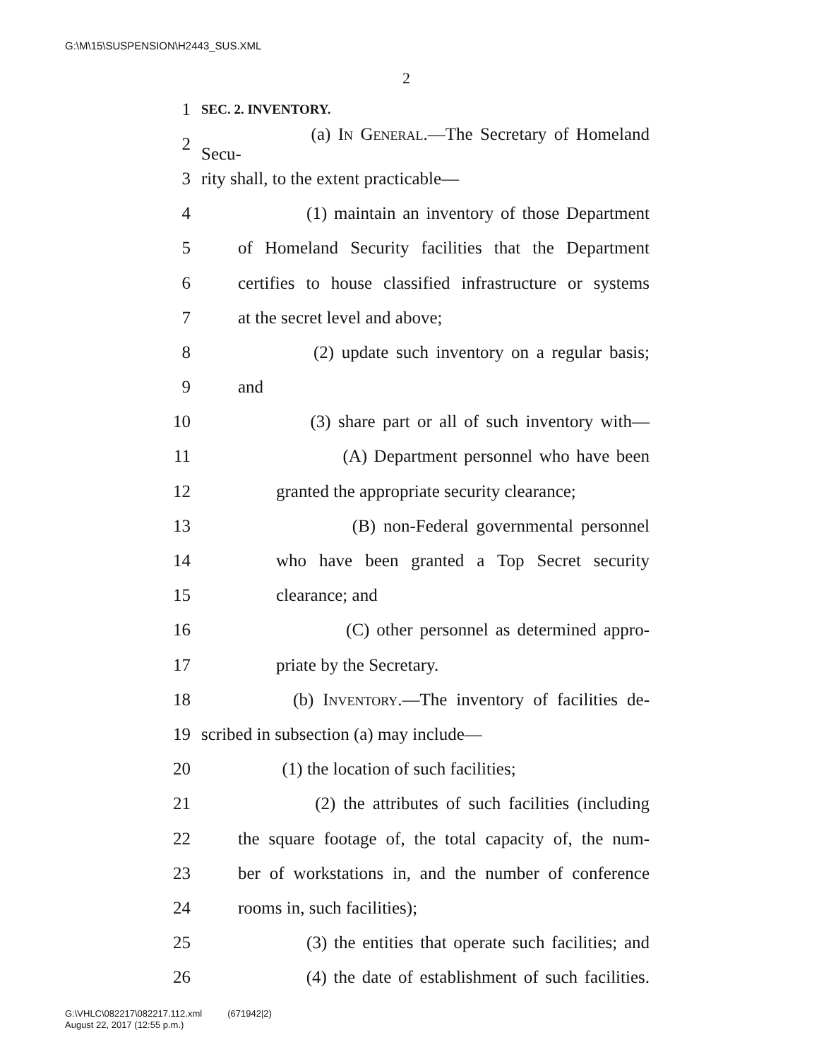G:\M\15\SUSPENSION\H2443_SUS.XML
2
1 SEC. 2. INVENTORY.
2 (a) In General.—The Secretary of Homeland Secu-
3 rity shall, to the extent practicable—
4 (1) maintain an inventory of those Department
5 of Homeland Security facilities that the Department
6 certifies to house classified infrastructure or systems
7 at the secret level and above;
8 (2) update such inventory on a regular basis;
9 and
10 (3) share part or all of such inventory with—
11 (A) Department personnel who have been
12 granted the appropriate security clearance;
13 (B) non-Federal governmental personnel
14 who have been granted a Top Secret security
15 clearance; and
16 (C) other personnel as determined appro-
17 priate by the Secretary.
18 (b) Inventory.—The inventory of facilities de-
19 scribed in subsection (a) may include—
20 (1) the location of such facilities;
21 (2) the attributes of such facilities (including
22 the square footage of, the total capacity of, the num-
23 ber of workstations in, and the number of conference
24 rooms in, such facilities);
25 (3) the entities that operate such facilities; and
26 (4) the date of establishment of such facilities.
G:\VHLC\082217\082217.112.xml (671942|2)
August 22, 2017 (12:55 p.m.)